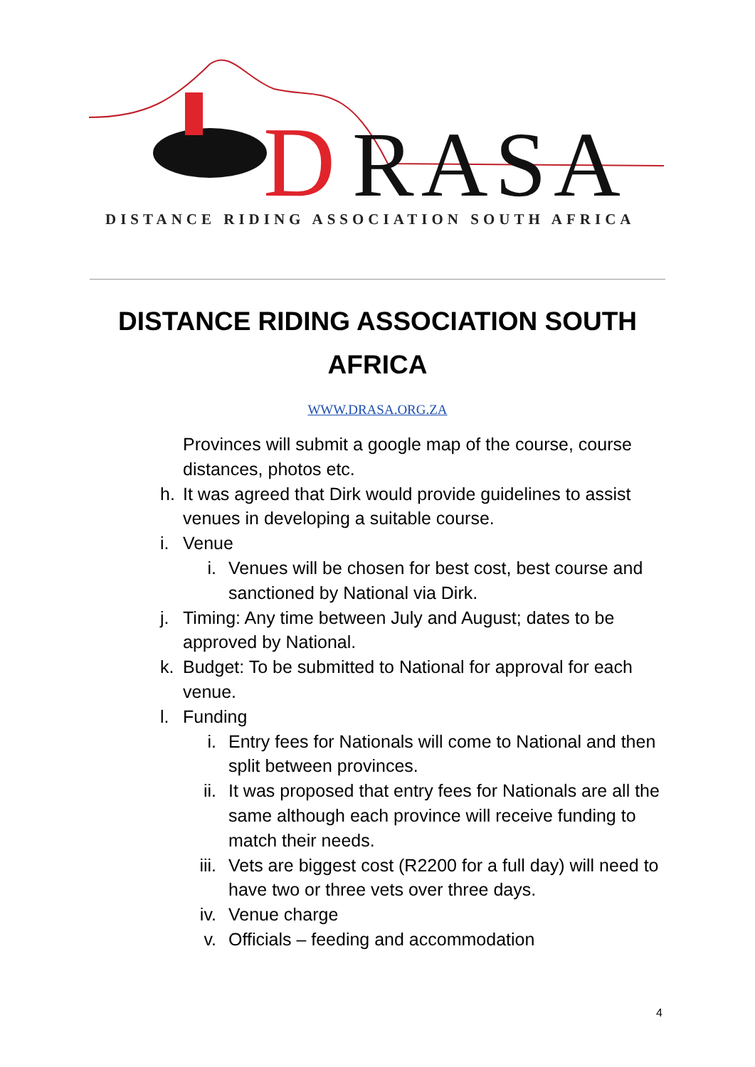D
RASA
DISTANCE RIDING ASSOCIATION SOUTH AFRICA
DISTANCE RIDING ASSOCIATION SOUTH AFRICA
WWW.DRASA.ORG.ZA
Provinces will submit a google map of the course, course distances, photos etc.
h. It was agreed that Dirk would provide guidelines to assist venues in developing a suitable course.
i. Venue
i. Venues will be chosen for best cost, best course and sanctioned by National via Dirk.
j. Timing: Any time between July and August; dates to be approved by National.
k. Budget: To be submitted to National for approval for each venue.
l. Funding
i. Entry fees for Nationals will come to National and then split between provinces.
ii. It was proposed that entry fees for Nationals are all the same although each province will receive funding to match their needs.
iii. Vets are biggest cost (R2200 for a full day) will need to have two or three vets over three days.
iv. Venue charge
v. Officials – feeding and accommodation
4